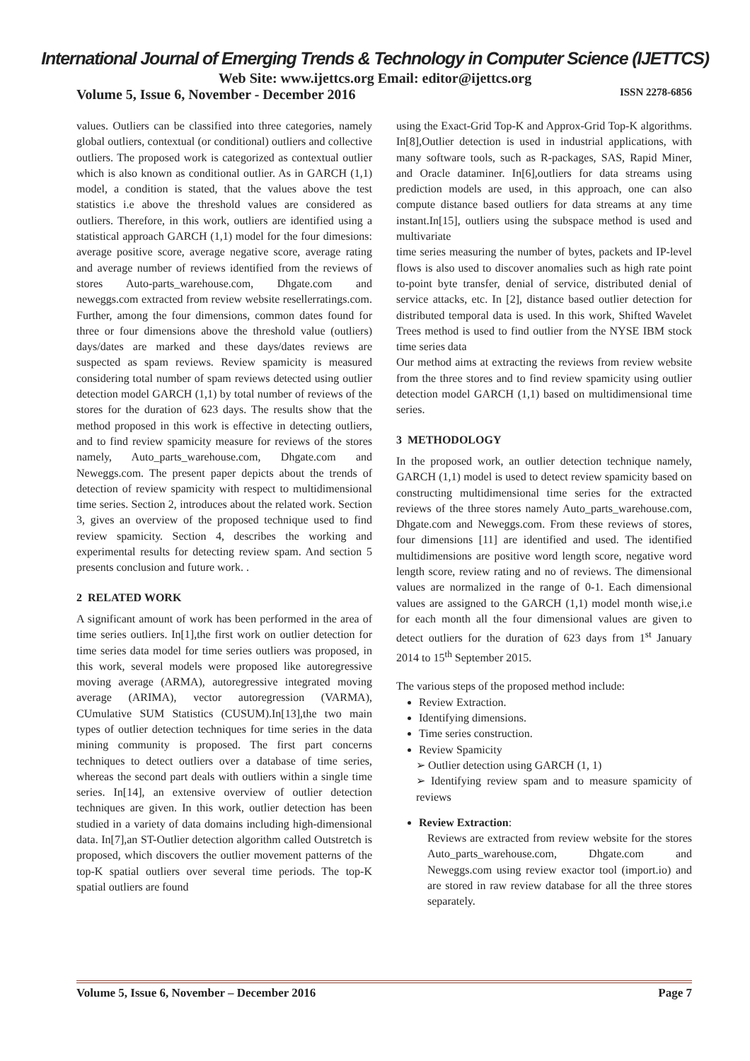International Journal of Emerging Trends & Technology in Computer Science (IJETTCS)
Web Site: www.ijettcs.org Email: editor@ijettcs.org
Volume 5, Issue 6, November - December 2016 ISSN 2278-6856
values. Outliers can be classified into three categories, namely global outliers, contextual (or conditional) outliers and collective outliers. The proposed work is categorized as contextual outlier which is also known as conditional outlier. As in GARCH (1,1) model, a condition is stated, that the values above the test statistics i.e above the threshold values are considered as outliers. Therefore, in this work, outliers are identified using a statistical approach GARCH (1,1) model for the four dimesions: average positive score, average negative score, average rating and average number of reviews identified from the reviews of stores Auto-parts_warehouse.com, Dhgate.com and neweggs.com extracted from review website resellerratings.com. Further, among the four dimensions, common dates found for three or four dimensions above the threshold value (outliers) days/dates are marked and these days/dates reviews are suspected as spam reviews. Review spamicity is measured considering total number of spam reviews detected using outlier detection model GARCH (1,1) by total number of reviews of the stores for the duration of 623 days. The results show that the method proposed in this work is effective in detecting outliers, and to find review spamicity measure for reviews of the stores namely, Auto_parts_warehouse.com, Dhgate.com and Neweggs.com. The present paper depicts about the trends of detection of review spamicity with respect to multidimensional time series. Section 2, introduces about the related work. Section 3, gives an overview of the proposed technique used to find review spamicity. Section 4, describes the working and experimental results for detecting review spam. And section 5 presents conclusion and future work. .
2 RELATED WORK
A significant amount of work has been performed in the area of time series outliers. In[1],the first work on outlier detection for time series data model for time series outliers was proposed, in this work, several models were proposed like autoregressive moving average (ARMA), autoregressive integrated moving average (ARIMA), vector autoregression (VARMA), CUmulative SUM Statistics (CUSUM).In[13],the two main types of outlier detection techniques for time series in the data mining community is proposed. The first part concerns techniques to detect outliers over a database of time series, whereas the second part deals with outliers within a single time series. In[14], an extensive overview of outlier detection techniques are given. In this work, outlier detection has been studied in a variety of data domains including high-dimensional data. In[7],an ST-Outlier detection algorithm called Outstretch is proposed, which discovers the outlier movement patterns of the top-K spatial outliers over several time periods. The top-K spatial outliers are found
using the Exact-Grid Top-K and Approx-Grid Top-K algorithms. In[8],Outlier detection is used in industrial applications, with many software tools, such as R-packages, SAS, Rapid Miner, and Oracle dataminer. In[6],outliers for data streams using prediction models are used, in this approach, one can also compute distance based outliers for data streams at any time instant.In[15], outliers using the subspace method is used and multivariate
time series measuring the number of bytes, packets and IP-level flows is also used to discover anomalies such as high rate point to-point byte transfer, denial of service, distributed denial of service attacks, etc. In [2], distance based outlier detection for distributed temporal data is used. In this work, Shifted Wavelet Trees method is used to find outlier from the NYSE IBM stock time series data
Our method aims at extracting the reviews from review website from the three stores and to find review spamicity using outlier detection model GARCH (1,1) based on multidimensional time series.
3 METHODOLOGY
In the proposed work, an outlier detection technique namely, GARCH (1,1) model is used to detect review spamicity based on constructing multidimensional time series for the extracted reviews of the three stores namely Auto_parts_warehouse.com, Dhgate.com and Neweggs.com. From these reviews of stores, four dimensions [11] are identified and used. The identified multidimensions are positive word length score, negative word length score, review rating and no of reviews. The dimensional values are normalized in the range of 0-1. Each dimensional values are assigned to the GARCH (1,1) model month wise,i.e for each month all the four dimensional values are given to detect outliers for the duration of 623 days from 1<sup>st</sup> January 2014 to 15<sup>th</sup> September 2015.
The various steps of the proposed method include:
Review Extraction.
Identifying dimensions.
Time series construction.
Review Spamicity
➢ Outlier detection using GARCH (1, 1)
➢ Identifying review spam and to measure spamicity of reviews
Review Extraction:
Reviews are extracted from review website for the stores Auto_parts_warehouse.com, Dhgate.com and Neweggs.com using review exactor tool (import.io) and are stored in raw review database for all the three stores separately.
Volume 5, Issue 6, November – December 2016 Page 7